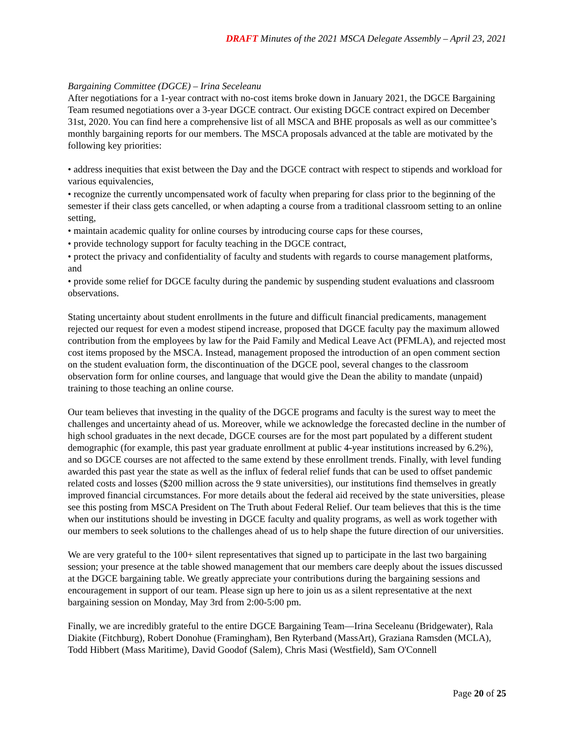DRAFT Minutes of the 2021 MSCA Delegate Assembly – April 23, 2021
Bargaining Committee (DGCE) – Irina Seceleanu
After negotiations for a 1-year contract with no-cost items broke down in January 2021, the DGCE Bargaining Team resumed negotiations over a 3-year DGCE contract. Our existing DGCE contract expired on December 31st, 2020. You can find here a comprehensive list of all MSCA and BHE proposals as well as our committee’s monthly bargaining reports for our members. The MSCA proposals advanced at the table are motivated by the following key priorities:
• address inequities that exist between the Day and the DGCE contract with respect to stipends and workload for various equivalencies,
• recognize the currently uncompensated work of faculty when preparing for class prior to the beginning of the semester if their class gets cancelled, or when adapting a course from a traditional classroom setting to an online setting,
• maintain academic quality for online courses by introducing course caps for these courses,
• provide technology support for faculty teaching in the DGCE contract,
• protect the privacy and confidentiality of faculty and students with regards to course management platforms, and
• provide some relief for DGCE faculty during the pandemic by suspending student evaluations and classroom observations.
Stating uncertainty about student enrollments in the future and difficult financial predicaments, management rejected our request for even a modest stipend increase, proposed that DGCE faculty pay the maximum allowed contribution from the employees by law for the Paid Family and Medical Leave Act (PFMLA), and rejected most cost items proposed by the MSCA. Instead, management proposed the introduction of an open comment section on the student evaluation form, the discontinuation of the DGCE pool, several changes to the classroom observation form for online courses, and language that would give the Dean the ability to mandate (unpaid) training to those teaching an online course.
Our team believes that investing in the quality of the DGCE programs and faculty is the surest way to meet the challenges and uncertainty ahead of us. Moreover, while we acknowledge the forecasted decline in the number of high school graduates in the next decade, DGCE courses are for the most part populated by a different student demographic (for example, this past year graduate enrollment at public 4-year institutions increased by 6.2%), and so DGCE courses are not affected to the same extend by these enrollment trends. Finally, with level funding awarded this past year the state as well as the influx of federal relief funds that can be used to offset pandemic related costs and losses ($200 million across the 9 state universities), our institutions find themselves in greatly improved financial circumstances. For more details about the federal aid received by the state universities, please see this posting from MSCA President on The Truth about Federal Relief. Our team believes that this is the time when our institutions should be investing in DGCE faculty and quality programs, as well as work together with our members to seek solutions to the challenges ahead of us to help shape the future direction of our universities.
We are very grateful to the 100+ silent representatives that signed up to participate in the last two bargaining session; your presence at the table showed management that our members care deeply about the issues discussed at the DGCE bargaining table. We greatly appreciate your contributions during the bargaining sessions and encouragement in support of our team. Please sign up here to join us as a silent representative at the next bargaining session on Monday, May 3rd from 2:00-5:00 pm.
Finally, we are incredibly grateful to the entire DGCE Bargaining Team—Irina Seceleanu (Bridgewater), Rala Diakite (Fitchburg), Robert Donohue (Framingham), Ben Ryterband (MassArt), Graziana Ramsden (MCLA), Todd Hibbert (Mass Maritime), David Goodof (Salem), Chris Masi (Westfield), Sam O'Connell
Page 20 of 25